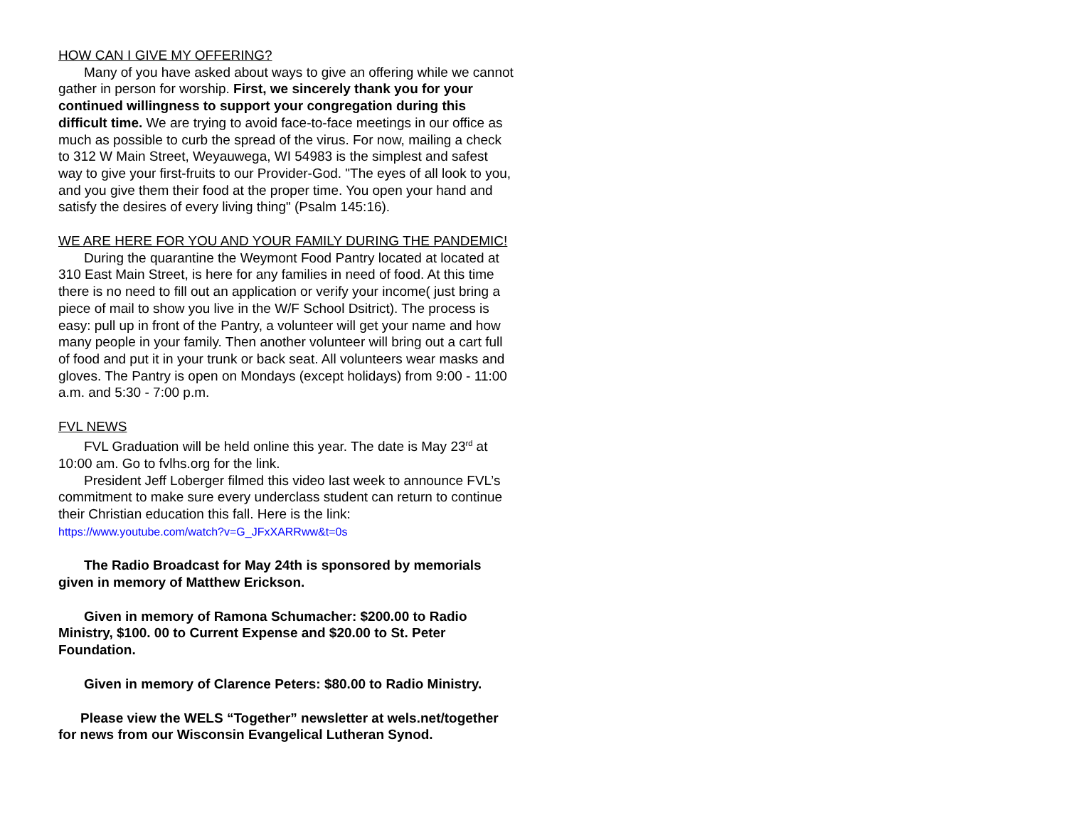HOW CAN I GIVE MY OFFERING?
Many of you have asked about ways to give an offering while we cannot gather in person for worship. First, we sincerely thank you for your continued willingness to support your congregation during this difficult time. We are trying to avoid face-to-face meetings in our office as much as possible to curb the spread of the virus. For now, mailing a check to 312 W Main Street, Weyauwega, WI 54983 is the simplest and safest way to give your first-fruits to our Provider-God. "The eyes of all look to you, and you give them their food at the proper time. You open your hand and satisfy the desires of every living thing" (Psalm 145:16).
WE ARE HERE FOR YOU AND YOUR FAMILY DURING THE PANDEMIC!
During the quarantine the Weymont Food Pantry located at located at 310 East Main Street, is here for any families in need of food. At this time there is no need to fill out an application or verify your income( just bring a piece of mail to show you live in the W/F School Dsitrict). The process is easy: pull up in front of the Pantry, a volunteer will get your name and how many people in your family. Then another volunteer will bring out a cart full of food and put it in your trunk or back seat. All volunteers wear masks and gloves. The Pantry is open on Mondays (except holidays) from 9:00 - 11:00 a.m. and 5:30 - 7:00 p.m.
FVL NEWS
FVL Graduation will be held online this year. The date is May 23<sup>rd</sup> at 10:00 am. Go to fvlhs.org for the link.
President Jeff Loberger filmed this video last week to announce FVL’s commitment to make sure every underclass student can return to continue their Christian education this fall. Here is the link:
https://www.youtube.com/watch?v=G_JFxXARRww&t=0s
The Radio Broadcast for May 24th is sponsored by memorials given in memory of Matthew Erickson.
Given in memory of Ramona Schumacher: $200.00 to Radio Ministry, $100. 00 to Current Expense and $20.00 to St. Peter Foundation.
Given in memory of Clarence Peters: $80.00 to Radio Ministry.
Please view the WELS “Together” newsletter at wels.net/together for news from our Wisconsin Evangelical Lutheran Synod.